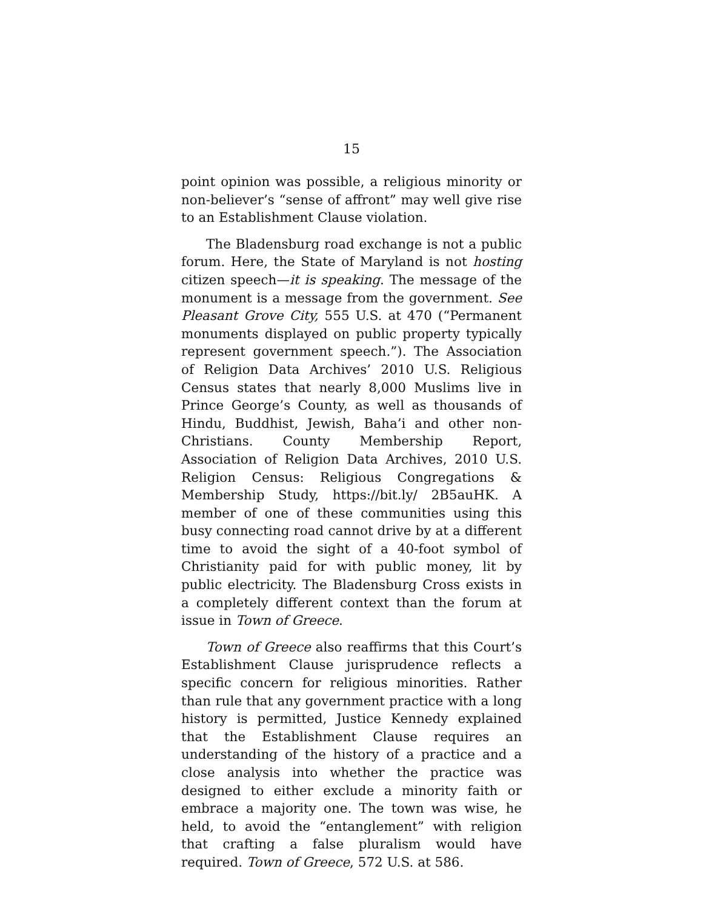15
point opinion was possible, a religious minority or non-believer’s “sense of affront” may well give rise to an Establishment Clause violation.
The Bladensburg road exchange is not a public forum. Here, the State of Maryland is not hosting citizen speech—it is speaking. The message of the monument is a message from the government. See Pleasant Grove City, 555 U.S. at 470 (“Permanent monuments displayed on public property typically represent government speech.”). The Association of Religion Data Archives’ 2010 U.S. Religious Census states that nearly 8,000 Muslims live in Prince George’s County, as well as thousands of Hindu, Buddhist, Jewish, Baha’i and other non-Christians. County Membership Report, Association of Religion Data Archives, 2010 U.S. Religion Census: Religious Congregations & Membership Study, https://bit.ly/ 2B5auHK. A member of one of these communities using this busy connecting road cannot drive by at a different time to avoid the sight of a 40-foot symbol of Christianity paid for with public money, lit by public electricity. The Bladensburg Cross exists in a completely different context than the forum at issue in Town of Greece.
Town of Greece also reaffirms that this Court’s Establishment Clause jurisprudence reflects a specific concern for religious minorities. Rather than rule that any government practice with a long history is permitted, Justice Kennedy explained that the Establishment Clause requires an understanding of the history of a practice and a close analysis into whether the practice was designed to either exclude a minority faith or embrace a majority one. The town was wise, he held, to avoid the “entanglement” with religion that crafting a false pluralism would have required. Town of Greece, 572 U.S. at 586.